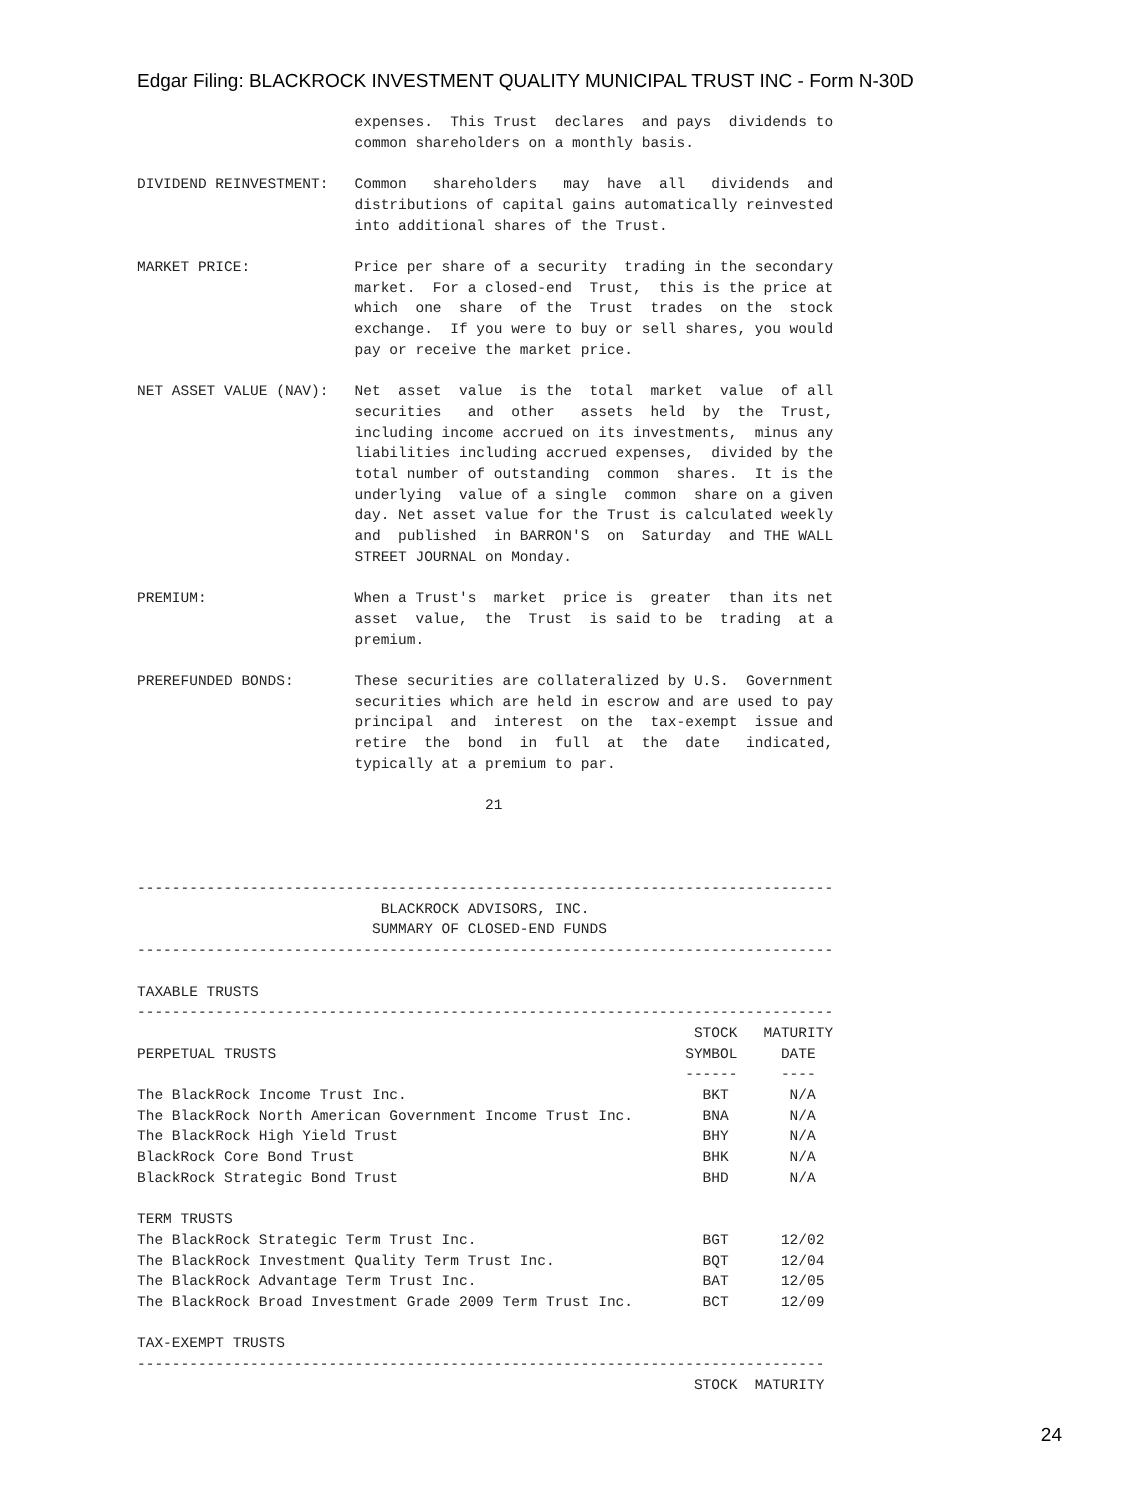Edgar Filing: BLACKROCK INVESTMENT QUALITY MUNICIPAL TRUST INC - Form N-30D
                         expenses.  This Trust  declares  and pays  dividends to
                         common shareholders on a monthly basis.

DIVIDEND REINVESTMENT:   Common   shareholders   may  have  all   dividends  and
                         distributions of capital gains automatically reinvested
                         into additional shares of the Trust.

MARKET PRICE:            Price per share of a security  trading in the secondary
                         market.  For a closed-end  Trust,  this is the price at
                         which  one  share  of the  Trust  trades  on the  stock
                         exchange.  If you were to buy or sell shares, you would
                         pay or receive the market price.

NET ASSET VALUE (NAV):   Net  asset  value  is the  total  market  value  of all
                         securities   and  other   assets  held  by  the  Trust,
                         including income accrued on its investments,  minus any
                         liabilities including accrued expenses,  divided by the
                         total number of outstanding  common  shares.  It is the
                         underlying  value of a single  common  share on a given
                         day. Net asset value for the Trust is calculated weekly
                         and  published  in BARRON'S  on  Saturday  and THE WALL
                         STREET JOURNAL on Monday.

PREMIUM:                 When a Trust's  market  price is  greater  than its net
                         asset  value,  the  Trust  is said to be  trading  at a
                         premium.

PREREFUNDED BONDS:       These securities are collateralized by U.S.  Government
                         securities which are held in escrow and are used to pay
                         principal  and  interest  on the  tax-exempt  issue and
                         retire  the  bond  in  full  at  the  date   indicated,
                         typically at a premium to par.

                                        21



--------------------------------------------------------------------------------
                            BLACKROCK ADVISORS, INC.
                           SUMMARY OF CLOSED-END FUNDS
--------------------------------------------------------------------------------

TAXABLE TRUSTS
--------------------------------------------------------------------------------
                                                                STOCK   MATURITY
PERPETUAL TRUSTS                                               SYMBOL     DATE
                                                               ------     ----
The BlackRock Income Trust Inc.                                  BKT       N/A
The BlackRock North American Government Income Trust Inc.        BNA       N/A
The BlackRock High Yield Trust                                   BHY       N/A
BlackRock Core Bond Trust                                        BHK       N/A
BlackRock Strategic Bond Trust                                   BHD       N/A

TERM TRUSTS
The BlackRock Strategic Term Trust Inc.                          BGT      12/02
The BlackRock Investment Quality Term Trust Inc.                 BQT      12/04
The BlackRock Advantage Term Trust Inc.                          BAT      12/05
The BlackRock Broad Investment Grade 2009 Term Trust Inc.        BCT      12/09

TAX-EXEMPT TRUSTS
-------------------------------------------------------------------------------
                                                                STOCK  MATURITY
24